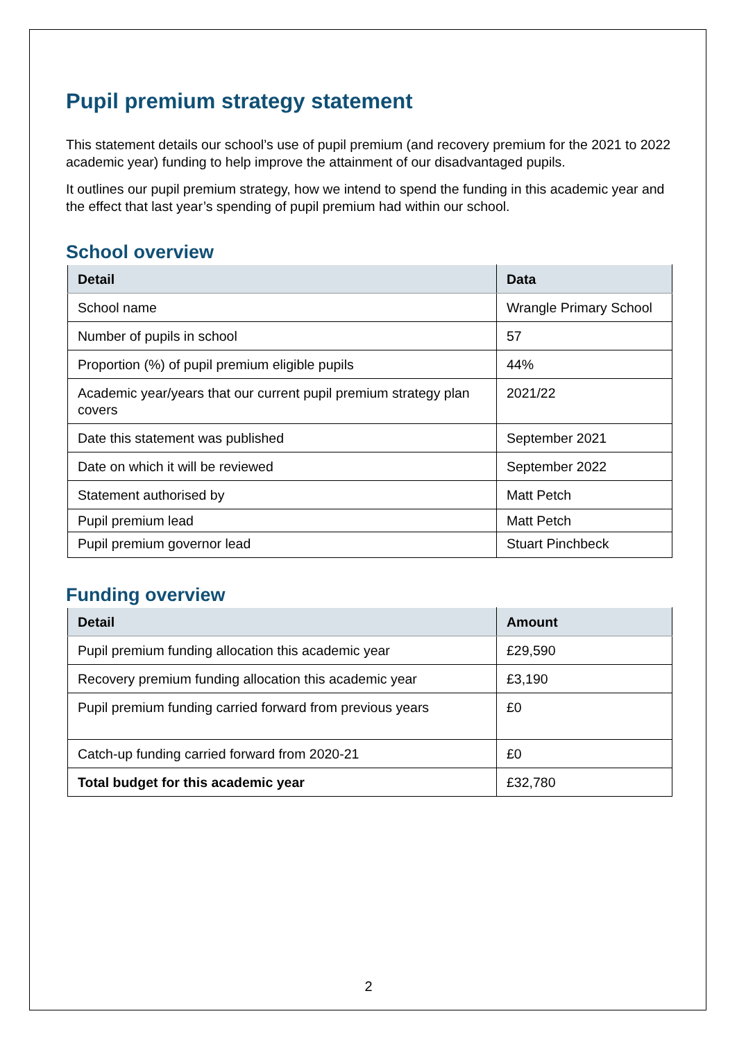Pupil premium strategy statement
This statement details our school’s use of pupil premium (and recovery premium for the 2021 to 2022 academic year) funding to help improve the attainment of our disadvantaged pupils.
It outlines our pupil premium strategy, how we intend to spend the funding in this academic year and the effect that last year’s spending of pupil premium had within our school.
School overview
| Detail | Data |
| --- | --- |
| School name | Wrangle Primary School |
| Number of pupils in school | 57 |
| Proportion (%) of pupil premium eligible pupils | 44% |
| Academic year/years that our current pupil premium strategy plan covers | 2021/22 |
| Date this statement was published | September 2021 |
| Date on which it will be reviewed | September 2022 |
| Statement authorised by | Matt Petch |
| Pupil premium lead | Matt Petch |
| Pupil premium governor lead | Stuart Pinchbeck |
Funding overview
| Detail | Amount |
| --- | --- |
| Pupil premium funding allocation this academic year | £29,590 |
| Recovery premium funding allocation this academic year | £3,190 |
| Pupil premium funding carried forward from previous years | £0 |
| Catch-up funding carried forward from 2020-21 | £0 |
| Total budget for this academic year | £32,780 |
2